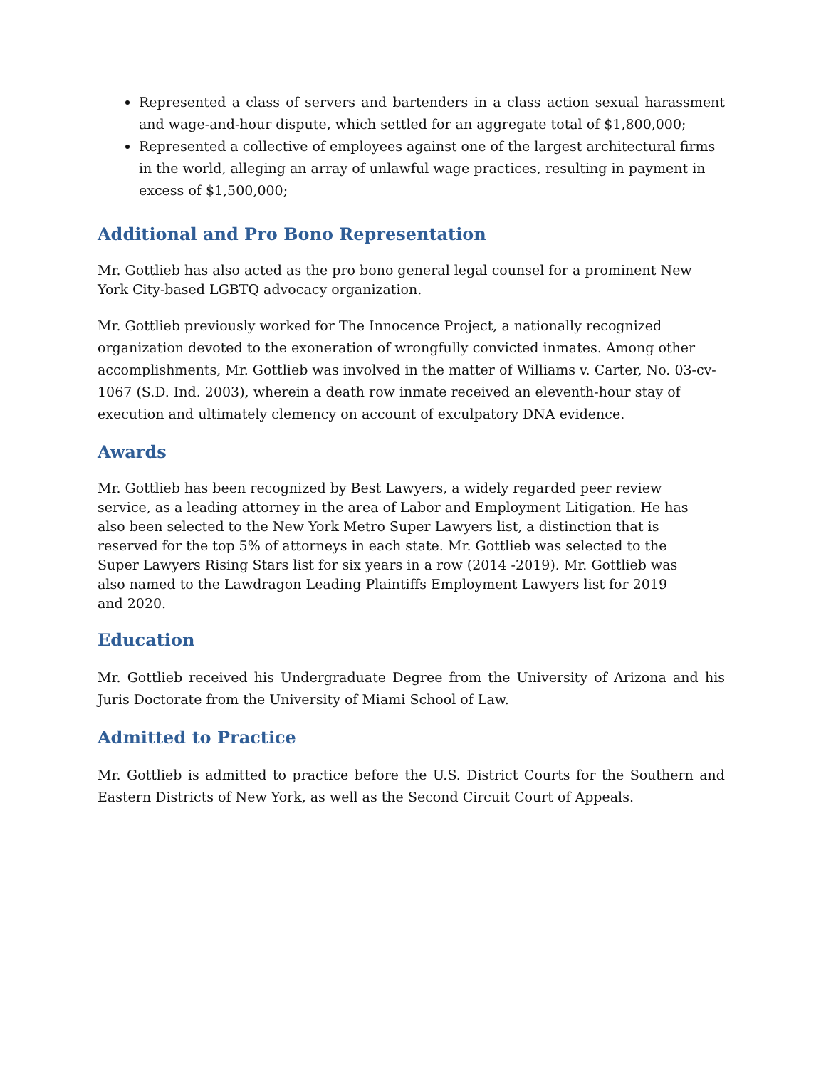Represented a class of servers and bartenders in a class action sexual harassment and wage-and-hour dispute, which settled for an aggregate total of $1,800,000;
Represented a collective of employees against one of the largest architectural firms in the world, alleging an array of unlawful wage practices, resulting in payment in excess of $1,500,000;
Additional and Pro Bono Representation
Mr. Gottlieb has also acted as the pro bono general legal counsel for a prominent New York City-based LGBTQ advocacy organization.
Mr. Gottlieb previously worked for The Innocence Project, a nationally recognized organization devoted to the exoneration of wrongfully convicted inmates. Among other accomplishments, Mr. Gottlieb was involved in the matter of Williams v. Carter, No. 03-cv-1067 (S.D. Ind. 2003), wherein a death row inmate received an eleventh-hour stay of execution and ultimately clemency on account of exculpatory DNA evidence.
Awards
Mr. Gottlieb has been recognized by Best Lawyers, a widely regarded peer review service, as a leading attorney in the area of Labor and Employment Litigation. He has also been selected to the New York Metro Super Lawyers list, a distinction that is reserved for the top 5% of attorneys in each state. Mr. Gottlieb was selected to the Super Lawyers Rising Stars list for six years in a row (2014 -2019). Mr. Gottlieb was also named to the Lawdragon Leading Plaintiffs Employment Lawyers list for 2019 and 2020.
Education
Mr. Gottlieb received his Undergraduate Degree from the University of Arizona and his Juris Doctorate from the University of Miami School of Law.
Admitted to Practice
Mr. Gottlieb is admitted to practice before the U.S. District Courts for the Southern and Eastern Districts of New York, as well as the Second Circuit Court of Appeals.